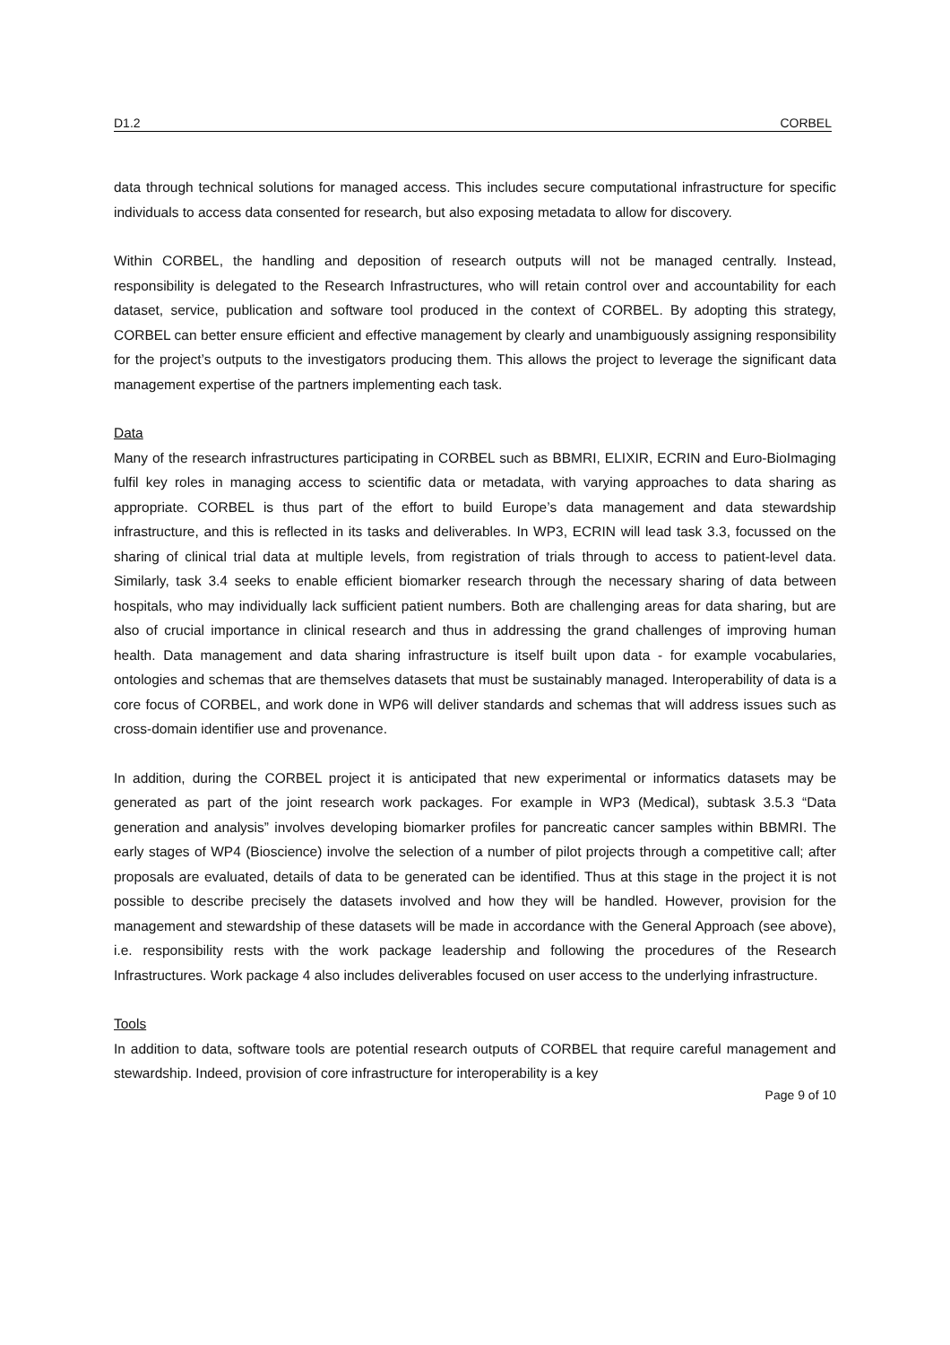D1.2 CORBEL
data through technical solutions for managed access. This includes secure computational infrastructure for specific individuals to access data consented for research, but also exposing metadata to allow for discovery.
Within CORBEL, the handling and deposition of research outputs will not be managed centrally. Instead, responsibility is delegated to the Research Infrastructures, who will retain control over and accountability for each dataset, service, publication and software tool produced in the context of CORBEL. By adopting this strategy, CORBEL can better ensure efficient and effective management by clearly and unambiguously assigning responsibility for the project’s outputs to the investigators producing them. This allows the project to leverage the significant data management expertise of the partners implementing each task.
Data
Many of the research infrastructures participating in CORBEL such as BBMRI, ELIXIR, ECRIN and Euro-BioImaging fulfil key roles in managing access to scientific data or metadata, with varying approaches to data sharing as appropriate. CORBEL is thus part of the effort to build Europe’s data management and data stewardship infrastructure, and this is reflected in its tasks and deliverables. In WP3, ECRIN will lead task 3.3, focussed on the sharing of clinical trial data at multiple levels, from registration of trials through to access to patient-level data. Similarly, task 3.4 seeks to enable efficient biomarker research through the necessary sharing of data between hospitals, who may individually lack sufficient patient numbers. Both are challenging areas for data sharing, but are also of crucial importance in clinical research and thus in addressing the grand challenges of improving human health. Data management and data sharing infrastructure is itself built upon data - for example vocabularies, ontologies and schemas that are themselves datasets that must be sustainably managed. Interoperability of data is a core focus of CORBEL, and work done in WP6 will deliver standards and schemas that will address issues such as cross-domain identifier use and provenance.
In addition, during the CORBEL project it is anticipated that new experimental or informatics datasets may be generated as part of the joint research work packages. For example in WP3 (Medical), subtask 3.5.3 “Data generation and analysis” involves developing biomarker profiles for pancreatic cancer samples within BBMRI. The early stages of WP4 (Bioscience) involve the selection of a number of pilot projects through a competitive call; after proposals are evaluated, details of data to be generated can be identified. Thus at this stage in the project it is not possible to describe precisely the datasets involved and how they will be handled. However, provision for the management and stewardship of these datasets will be made in accordance with the General Approach (see above), i.e. responsibility rests with the work package leadership and following the procedures of the Research Infrastructures. Work package 4 also includes deliverables focused on user access to the underlying infrastructure.
Tools
In addition to data, software tools are potential research outputs of CORBEL that require careful management and stewardship. Indeed, provision of core infrastructure for interoperability is a key
Page 9 of 10